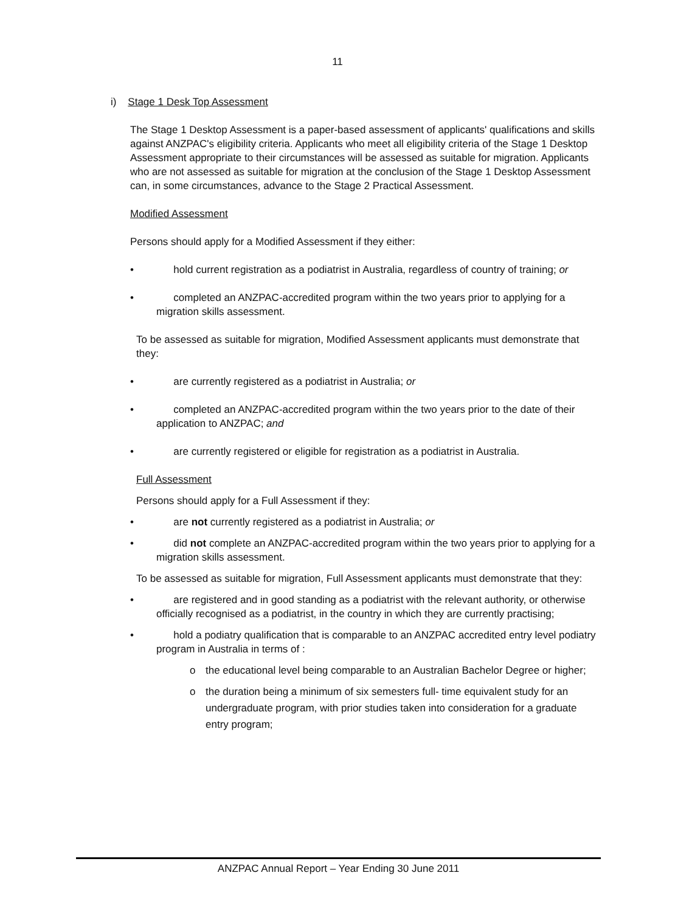11
i) Stage 1 Desk Top Assessment
The Stage 1 Desktop Assessment is a paper-based assessment of applicants' qualifications and skills against ANZPAC's eligibility criteria. Applicants who meet all eligibility criteria of the Stage 1 Desktop Assessment appropriate to their circumstances will be assessed as suitable for migration. Applicants who are not assessed as suitable for migration at the conclusion of the Stage 1 Desktop Assessment can, in some circumstances, advance to the Stage 2 Practical Assessment.
Modified Assessment
Persons should apply for a Modified Assessment if they either:
• hold current registration as a podiatrist in Australia, regardless of country of training; or
• completed an ANZPAC-accredited program within the two years prior to applying for a migration skills assessment.
To be assessed as suitable for migration, Modified Assessment applicants must demonstrate that they:
• are currently registered as a podiatrist in Australia; or
• completed an ANZPAC-accredited program within the two years prior to the date of their application to ANZPAC; and
• are currently registered or eligible for registration as a podiatrist in Australia.
Full Assessment
Persons should apply for a Full Assessment if they:
• are not currently registered as a podiatrist in Australia; or
• did not complete an ANZPAC-accredited program within the two years prior to applying for a migration skills assessment.
To be assessed as suitable for migration, Full Assessment applicants must demonstrate that they:
• are registered and in good standing as a podiatrist with the relevant authority, or otherwise officially recognised as a podiatrist, in the country in which they are currently practising;
• hold a podiatry qualification that is comparable to an ANZPAC accredited entry level podiatry program in Australia in terms of :
o the educational level being comparable to an Australian Bachelor Degree or higher;
o the duration being a minimum of six semesters full- time equivalent study for an undergraduate program, with prior studies taken into consideration for a graduate entry program;
ANZPAC Annual Report – Year Ending 30 June 2011